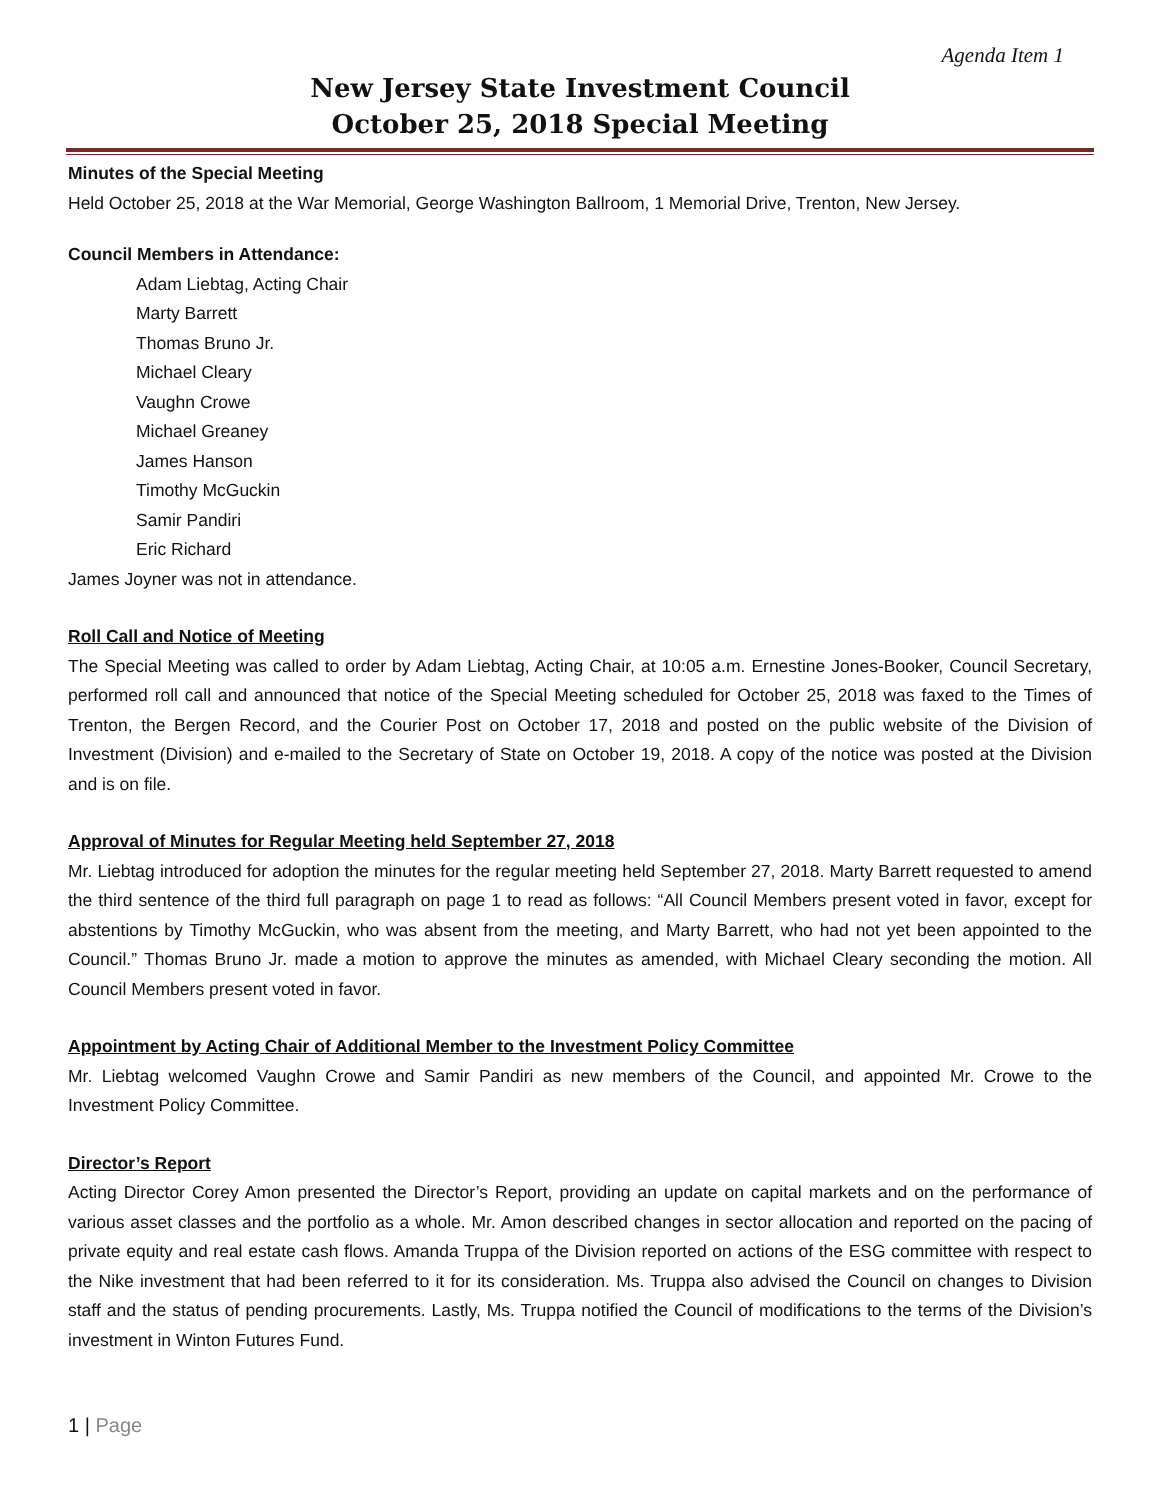Agenda Item 1
New Jersey State Investment Council
October 25, 2018 Special Meeting
Minutes of the Special Meeting
Held October 25, 2018 at the War Memorial, George Washington Ballroom, 1 Memorial Drive, Trenton, New Jersey.
Council Members in Attendance:
Adam Liebtag, Acting Chair
Marty Barrett
Thomas Bruno Jr.
Michael Cleary
Vaughn Crowe
Michael Greaney
James Hanson
Timothy McGuckin
Samir Pandiri
Eric Richard
James Joyner was not in attendance.
Roll Call and Notice of Meeting
The Special Meeting was called to order by Adam Liebtag, Acting Chair, at 10:05 a.m. Ernestine Jones-Booker, Council Secretary, performed roll call and announced that notice of the Special Meeting scheduled for October 25, 2018 was faxed to the Times of Trenton, the Bergen Record, and the Courier Post on October 17, 2018 and posted on the public website of the Division of Investment (Division) and e-mailed to the Secretary of State on October 19, 2018. A copy of the notice was posted at the Division and is on file.
Approval of Minutes for Regular Meeting held September 27, 2018
Mr. Liebtag introduced for adoption the minutes for the regular meeting held September 27, 2018. Marty Barrett requested to amend the third sentence of the third full paragraph on page 1 to read as follows: “All Council Members present voted in favor, except for abstentions by Timothy McGuckin, who was absent from the meeting, and Marty Barrett, who had not yet been appointed to the Council.” Thomas Bruno Jr. made a motion to approve the minutes as amended, with Michael Cleary seconding the motion. All Council Members present voted in favor.
Appointment by Acting Chair of Additional Member to the Investment Policy Committee
Mr. Liebtag welcomed Vaughn Crowe and Samir Pandiri as new members of the Council, and appointed Mr. Crowe to the Investment Policy Committee.
Director’s Report
Acting Director Corey Amon presented the Director’s Report, providing an update on capital markets and on the performance of various asset classes and the portfolio as a whole. Mr. Amon described changes in sector allocation and reported on the pacing of private equity and real estate cash flows. Amanda Truppa of the Division reported on actions of the ESG committee with respect to the Nike investment that had been referred to it for its consideration. Ms. Truppa also advised the Council on changes to Division staff and the status of pending procurements. Lastly, Ms. Truppa notified the Council of modifications to the terms of the Division’s investment in Winton Futures Fund.
1 | Page